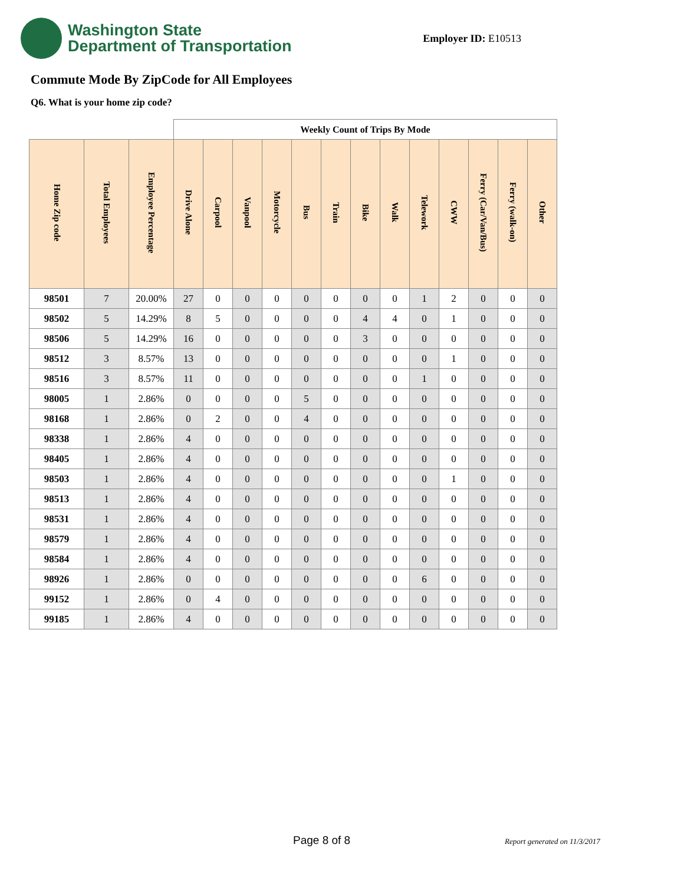Washington State
Department of Transportation
Employer ID: E10513
Commute Mode By ZipCode for All Employees
Q6. What is your home zip code?
| | | | Weekly Count of Trips By Mode | | | | | | | | | | | | |
| --- | --- | --- | --- | --- | --- | --- | --- | --- | --- | --- | --- | --- | --- | --- | --- |
| Home Zip code | Total Employees | Employee Percentage | Drive Alone | Carpool | Vanpool | Motorcycle | Bus | Train | Bike | Walk | Telework | CWW | Ferry (Car/Van/Bus) | Ferry (walk-on) | Other |
| 98501 | 7 | 20.00% | 27 | 0 | 0 | 0 | 0 | 0 | 0 | 0 | 1 | 2 | 0 | 0 | 0 |
| 98502 | 5 | 14.29% | 8 | 5 | 0 | 0 | 0 | 0 | 4 | 4 | 0 | 1 | 0 | 0 | 0 |
| 98506 | 5 | 14.29% | 16 | 0 | 0 | 0 | 0 | 0 | 3 | 0 | 0 | 0 | 0 | 0 | 0 |
| 98512 | 3 | 8.57% | 13 | 0 | 0 | 0 | 0 | 0 | 0 | 0 | 0 | 1 | 0 | 0 | 0 |
| 98516 | 3 | 8.57% | 11 | 0 | 0 | 0 | 0 | 0 | 0 | 0 | 1 | 0 | 0 | 0 | 0 |
| 98005 | 1 | 2.86% | 0 | 0 | 0 | 0 | 5 | 0 | 0 | 0 | 0 | 0 | 0 | 0 | 0 |
| 98168 | 1 | 2.86% | 0 | 2 | 0 | 0 | 4 | 0 | 0 | 0 | 0 | 0 | 0 | 0 | 0 |
| 98338 | 1 | 2.86% | 4 | 0 | 0 | 0 | 0 | 0 | 0 | 0 | 0 | 0 | 0 | 0 | 0 |
| 98405 | 1 | 2.86% | 4 | 0 | 0 | 0 | 0 | 0 | 0 | 0 | 0 | 0 | 0 | 0 | 0 |
| 98503 | 1 | 2.86% | 4 | 0 | 0 | 0 | 0 | 0 | 0 | 0 | 0 | 1 | 0 | 0 | 0 |
| 98513 | 1 | 2.86% | 4 | 0 | 0 | 0 | 0 | 0 | 0 | 0 | 0 | 0 | 0 | 0 | 0 |
| 98531 | 1 | 2.86% | 4 | 0 | 0 | 0 | 0 | 0 | 0 | 0 | 0 | 0 | 0 | 0 | 0 |
| 98579 | 1 | 2.86% | 4 | 0 | 0 | 0 | 0 | 0 | 0 | 0 | 0 | 0 | 0 | 0 | 0 |
| 98584 | 1 | 2.86% | 4 | 0 | 0 | 0 | 0 | 0 | 0 | 0 | 0 | 0 | 0 | 0 | 0 |
| 98926 | 1 | 2.86% | 0 | 0 | 0 | 0 | 0 | 0 | 0 | 0 | 6 | 0 | 0 | 0 | 0 |
| 99152 | 1 | 2.86% | 0 | 4 | 0 | 0 | 0 | 0 | 0 | 0 | 0 | 0 | 0 | 0 | 0 |
| 99185 | 1 | 2.86% | 4 | 0 | 0 | 0 | 0 | 0 | 0 | 0 | 0 | 0 | 0 | 0 | 0 |
Page 8 of 8 Report generated on 11/3/2017